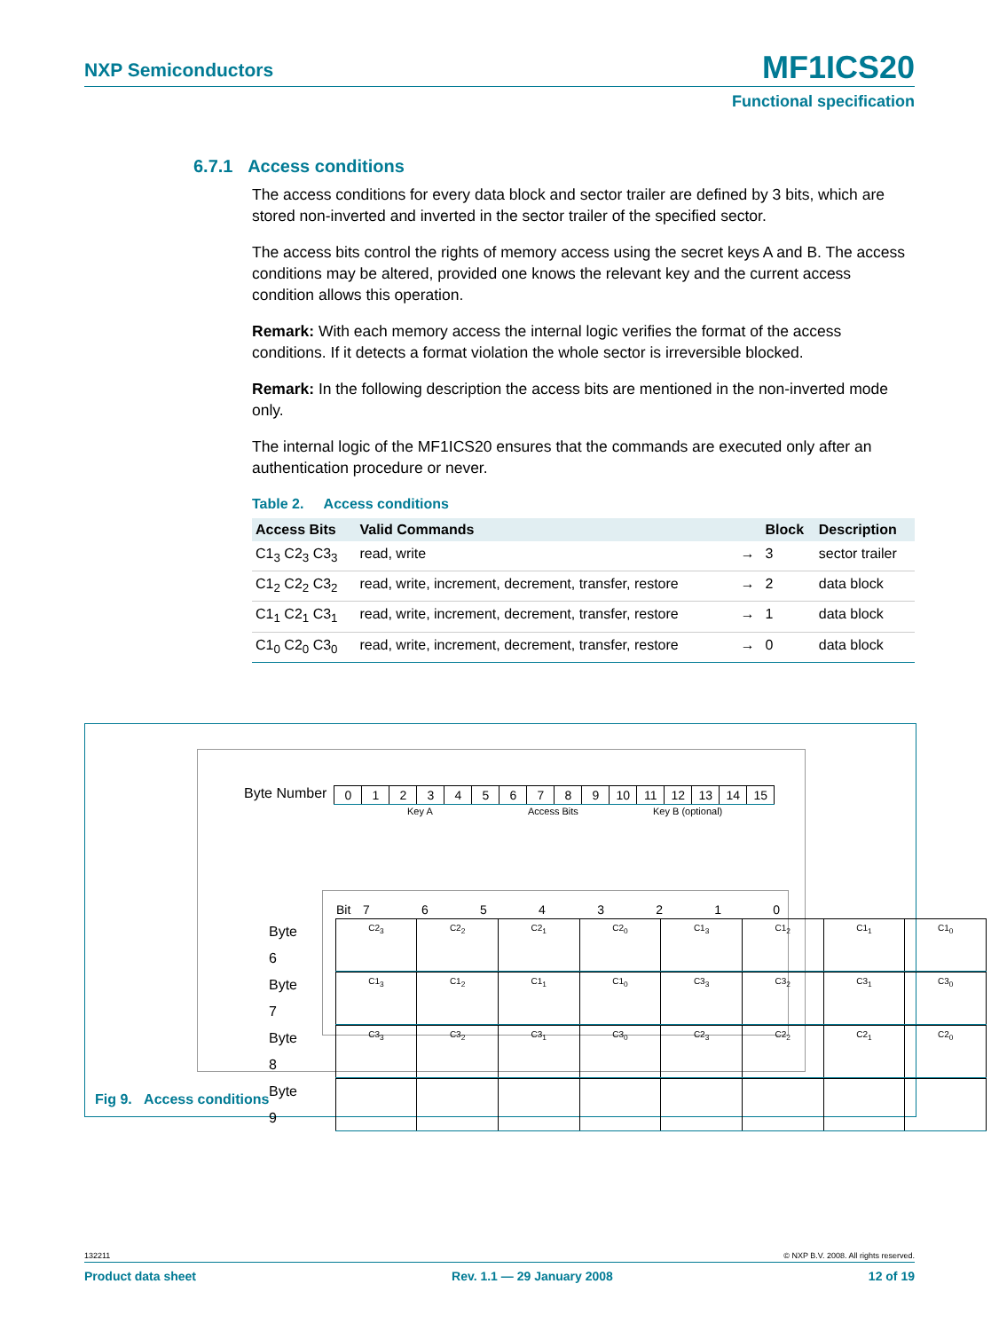NXP Semiconductors MF1ICS20
Functional specification
6.7.1 Access conditions
The access conditions for every data block and sector trailer are defined by 3 bits, which are stored non-inverted and inverted in the sector trailer of the specified sector.
The access bits control the rights of memory access using the secret keys A and B. The access conditions may be altered, provided one knows the relevant key and the current access condition allows this operation.
Remark: With each memory access the internal logic verifies the format of the access conditions. If it detects a format violation the whole sector is irreversible blocked.
Remark: In the following description the access bits are mentioned in the non-inverted mode only.
The internal logic of the MF1ICS20 ensures that the commands are executed only after an authentication procedure or never.
Table 2. Access conditions
| Access Bits | Valid Commands | | Block | Description |
| --- | --- | --- | --- | --- |
| C1<sub>3</sub> C2<sub>3</sub> C3<sub>3</sub> | read, write | → | 3 | sector trailer |
| C1<sub>2</sub> C2<sub>2</sub> C3<sub>2</sub> | read, write, increment, decrement, transfer, restore | → | 2 | data block |
| C1<sub>1</sub> C2<sub>1</sub> C3<sub>1</sub> | read, write, increment, decrement, transfer, restore | → | 1 | data block |
| C1<sub>0</sub> C2<sub>0</sub> C3<sub>0</sub> | read, write, increment, decrement, transfer, restore | → | 0 | data block |
Byte Number
| 0 | 1 | 2 | 3 | 4 | 5 | 6 | 7 | 8 | 9 | 10 | 11 | 12 | 13 | 14 | 15 |
Key A Access Bits Key B (optional)
Bit 76543210
Byte 6
| C2<sub>3</sub> | C2<sub>2</sub> | C2<sub>1</sub> | C2<sub>0</sub> | C1<sub>3</sub> | C1<sub>2</sub> | C1<sub>1</sub> | C1<sub>0</sub> |
Byte 7
| C1<sub>3</sub> | C1<sub>2</sub> | C1<sub>1</sub> | C1<sub>0</sub> | C3<sub>3</sub> | C3<sub>2</sub> | C3<sub>1</sub> | C3<sub>0</sub> |
Byte 8
| C3<sub>3</sub> | C3<sub>2</sub> | C3<sub>1</sub> | C3<sub>0</sub> | C2<sub>3</sub> | C2<sub>2</sub> | C2<sub>1</sub> | C2<sub>0</sub> |
Byte 9
Fig 9. Access conditions
132211 © NXP B.V. 2008. All rights reserved.
Product data sheet Rev. 1.1 — 29 January 2008 12 of 19